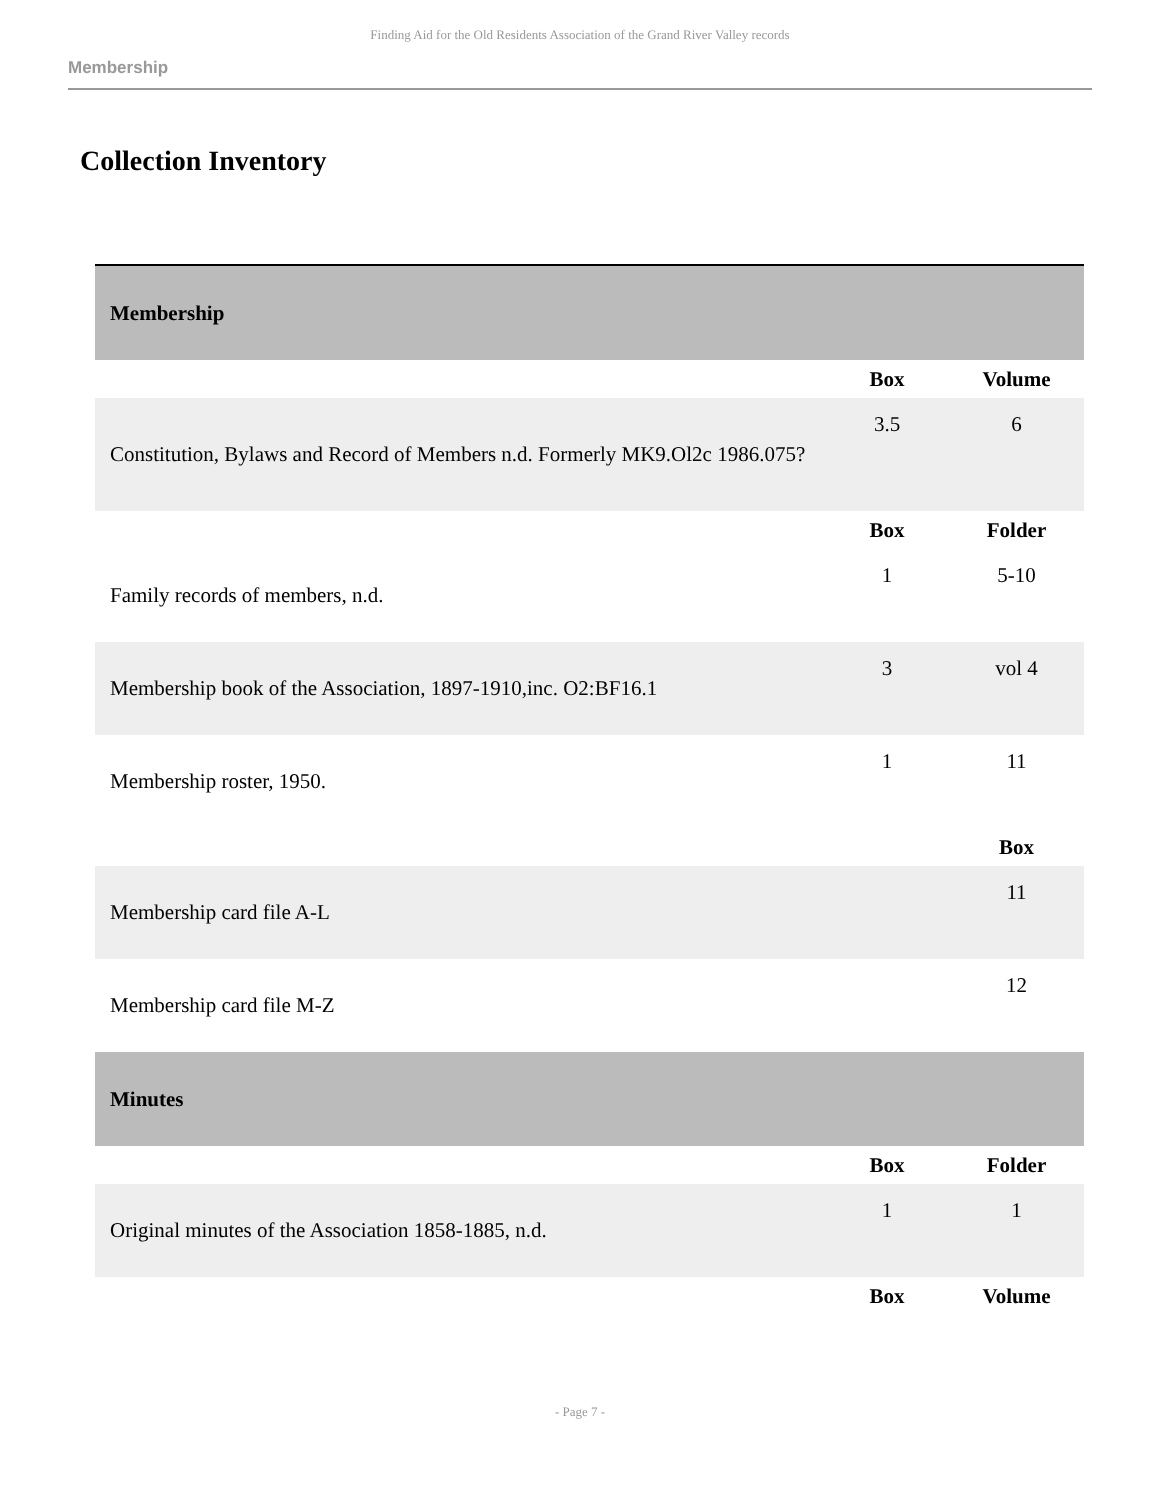Finding Aid for the Old Residents Association of the Grand River Valley records
Membership
Collection Inventory
| Membership | | |
| --- | --- | --- |
| | Box | Volume |
| Constitution, Bylaws and Record of Members n.d. Formerly MK9.Ol2c 1986.075? | 3.5 | 6 |
| | Box | Folder |
| Family records of members, n.d. | 1 | 5-10 |
| Membership book of the Association, 1897-1910,inc. O2:BF16.1 | 3 | vol 4 |
| Membership roster, 1950. | 1 | 11 |
| | | Box |
| Membership card file A-L | | 11 |
| Membership card file M-Z | | 12 |
| Minutes | | |
| | Box | Folder |
| Original minutes of the Association 1858-1885, n.d. | 1 | 1 |
| | Box | Volume |
- Page 7 -